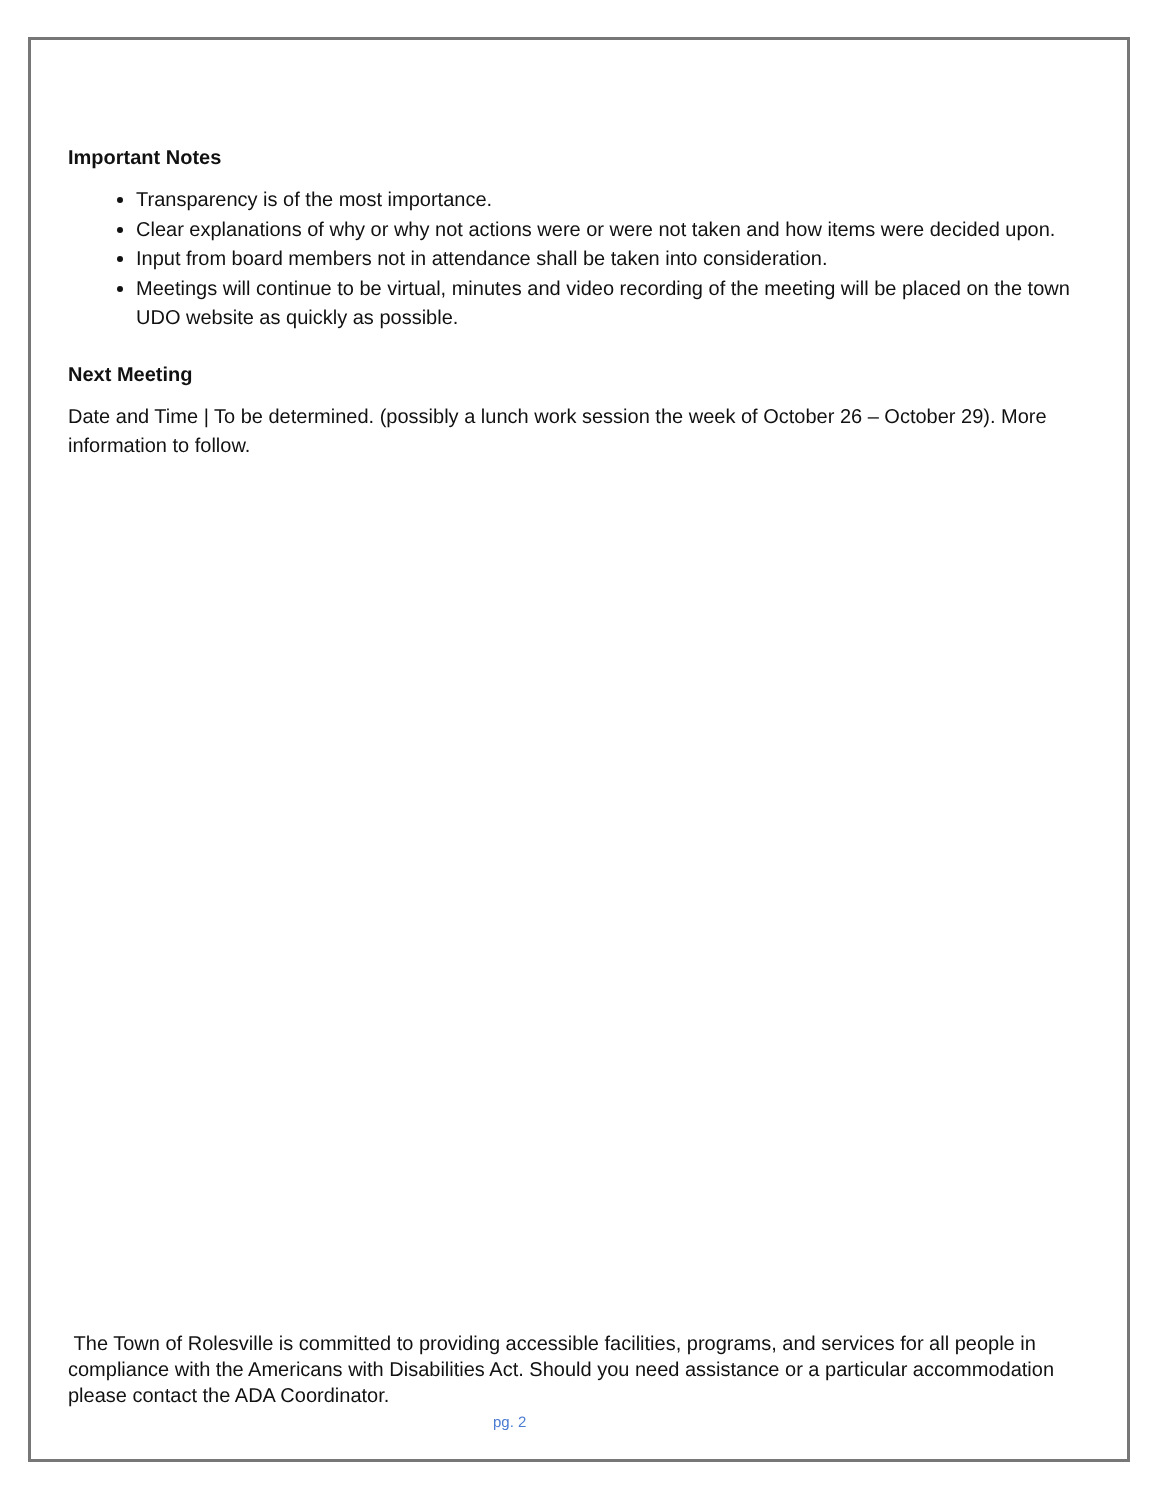Important Notes
Transparency is of the most importance.
Clear explanations of why or why not actions were or were not taken and how items were decided upon.
Input from board members not in attendance shall be taken into consideration.
Meetings will continue to be virtual, minutes and video recording of the meeting will be placed on the town UDO website as quickly as possible.
Next Meeting
Date and Time | To be determined. (possibly a lunch work session the week of October 26 – October 29). More information to follow.
The Town of Rolesville is committed to providing accessible facilities, programs, and services for all people in compliance with the Americans with Disabilities Act. Should you need assistance or a particular accommodation please contact the ADA Coordinator.
pg. 2